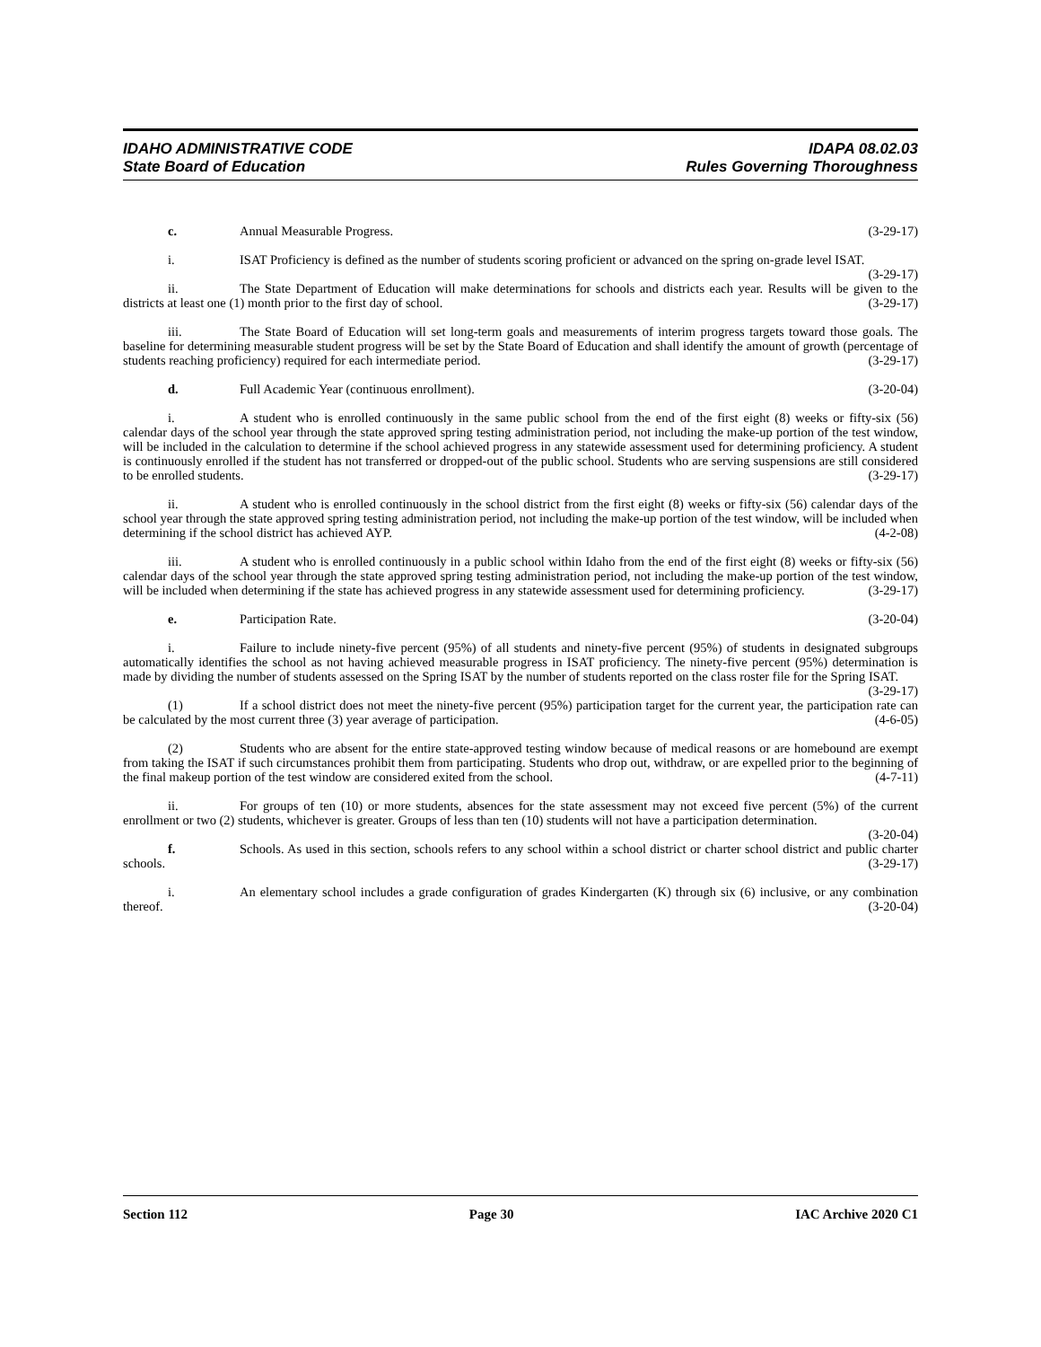IDAHO ADMINISTRATIVE CODE
State Board of Education
IDAPA 08.02.03
Rules Governing Thoroughness
c. Annual Measurable Progress. (3-29-17)
i. ISAT Proficiency is defined as the number of students scoring proficient or advanced on the spring on-grade level ISAT. (3-29-17)
ii. The State Department of Education will make determinations for schools and districts each year. Results will be given to the districts at least one (1) month prior to the first day of school. (3-29-17)
iii. The State Board of Education will set long-term goals and measurements of interim progress targets toward those goals. The baseline for determining measurable student progress will be set by the State Board of Education and shall identify the amount of growth (percentage of students reaching proficiency) required for each intermediate period. (3-29-17)
d. Full Academic Year (continuous enrollment). (3-20-04)
i. A student who is enrolled continuously in the same public school from the end of the first eight (8) weeks or fifty-six (56) calendar days of the school year through the state approved spring testing administration period, not including the make-up portion of the test window, will be included in the calculation to determine if the school achieved progress in any statewide assessment used for determining proficiency. A student is continuously enrolled if the student has not transferred or dropped-out of the public school. Students who are serving suspensions are still considered to be enrolled students. (3-29-17)
ii. A student who is enrolled continuously in the school district from the first eight (8) weeks or fifty-six (56) calendar days of the school year through the state approved spring testing administration period, not including the make-up portion of the test window, will be included when determining if the school district has achieved AYP. (4-2-08)
iii. A student who is enrolled continuously in a public school within Idaho from the end of the first eight (8) weeks or fifty-six (56) calendar days of the school year through the state approved spring testing administration period, not including the make-up portion of the test window, will be included when determining if the state has achieved progress in any statewide assessment used for determining proficiency. (3-29-17)
e. Participation Rate. (3-20-04)
i. Failure to include ninety-five percent (95%) of all students and ninety-five percent (95%) of students in designated subgroups automatically identifies the school as not having achieved measurable progress in ISAT proficiency. The ninety-five percent (95%) determination is made by dividing the number of students assessed on the Spring ISAT by the number of students reported on the class roster file for the Spring ISAT. (3-29-17)
(1) If a school district does not meet the ninety-five percent (95%) participation target for the current year, the participation rate can be calculated by the most current three (3) year average of participation. (4-6-05)
(2) Students who are absent for the entire state-approved testing window because of medical reasons or are homebound are exempt from taking the ISAT if such circumstances prohibit them from participating. Students who drop out, withdraw, or are expelled prior to the beginning of the final makeup portion of the test window are considered exited from the school. (4-7-11)
ii. For groups of ten (10) or more students, absences for the state assessment may not exceed five percent (5%) of the current enrollment or two (2) students, whichever is greater. Groups of less than ten (10) students will not have a participation determination. (3-20-04)
f. Schools. As used in this section, schools refers to any school within a school district or charter school district and public charter schools. (3-29-17)
i. An elementary school includes a grade configuration of grades Kindergarten (K) through six (6) inclusive, or any combination thereof. (3-20-04)
Section 112 Page 30 IAC Archive 2020 C1